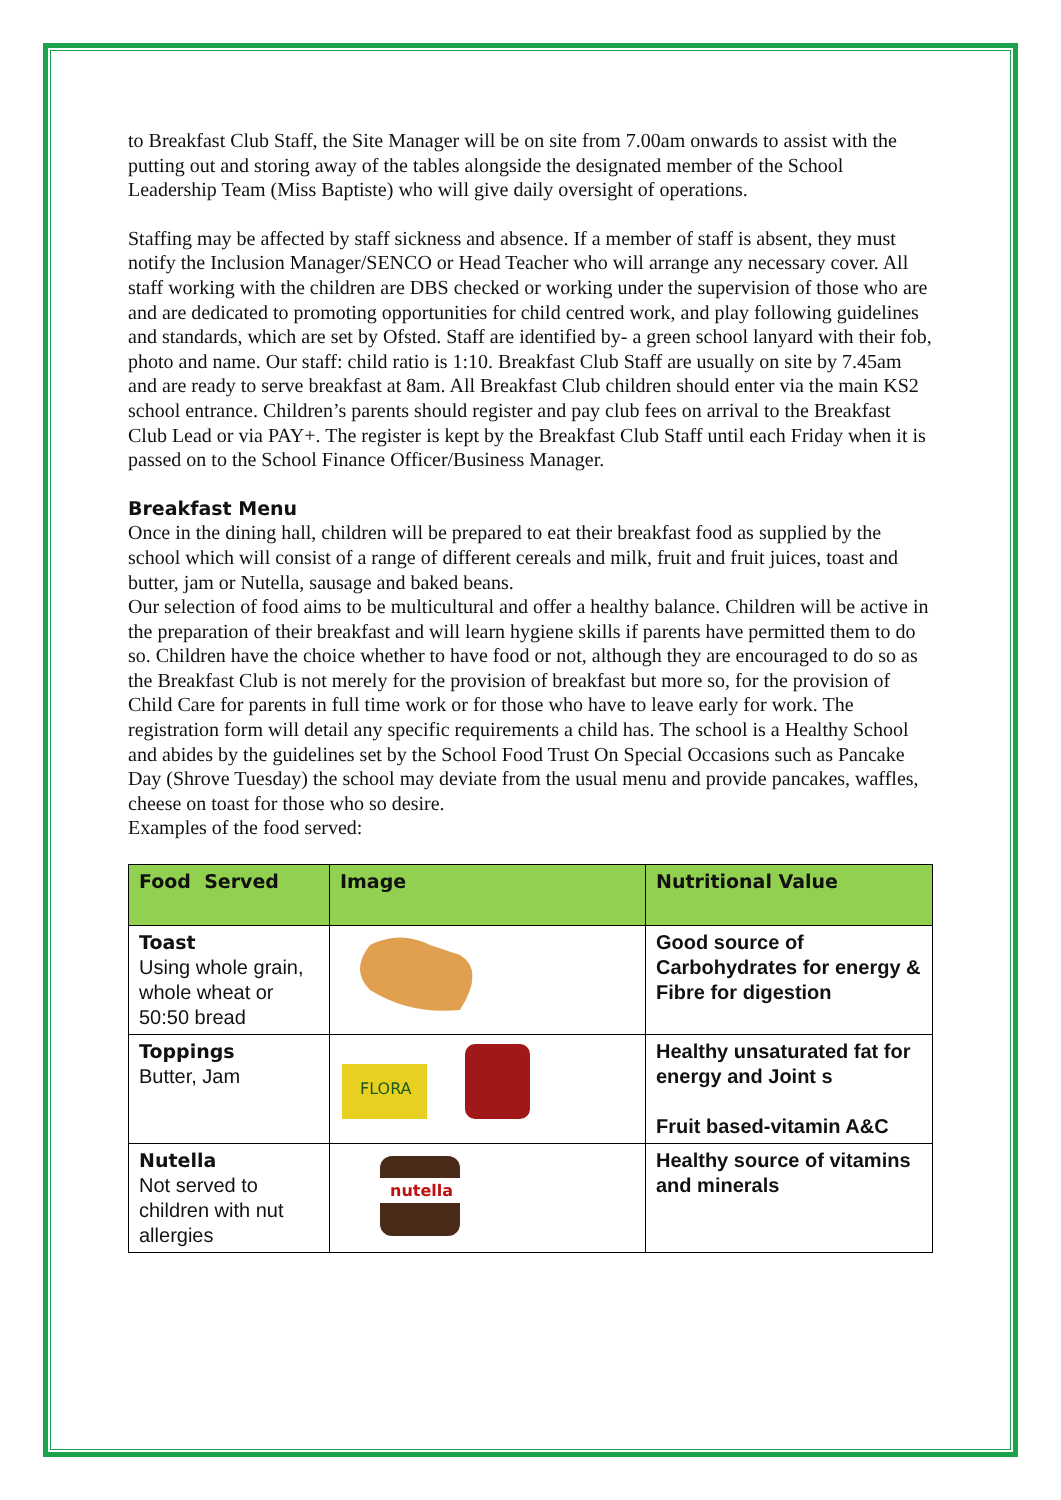to Breakfast Club Staff, the Site Manager will be on site from 7.00am onwards to assist with the putting out and storing away of the tables alongside the designated member of the School Leadership Team (Miss Baptiste) who will give daily oversight of operations.
Staffing may be affected by staff sickness and absence. If a member of staff is absent, they must notify the Inclusion Manager/SENCO or Head Teacher who will arrange any necessary cover. All staff working with the children are DBS checked or working under the supervision of those who are and are dedicated to promoting opportunities for child centred work, and play following guidelines and standards, which are set by Ofsted. Staff are identified by- a green school lanyard with their fob, photo and name. Our staff: child ratio is 1:10. Breakfast Club Staff are usually on site by 7.45am and are ready to serve breakfast at 8am. All Breakfast Club children should enter via the main KS2 school entrance. Children’s parents should register and pay club fees on arrival to the Breakfast Club Lead or via PAY+. The register is kept by the Breakfast Club Staff until each Friday when it is passed on to the School Finance Officer/Business Manager.
Breakfast Menu
Once in the dining hall, children will be prepared to eat their breakfast food as supplied by the school which will consist of a range of different cereals and milk, fruit and fruit juices, toast and butter, jam or Nutella, sausage and baked beans.
Our selection of food aims to be multicultural and offer a healthy balance. Children will be active in the preparation of their breakfast and will learn hygiene skills if parents have permitted them to do so. Children have the choice whether to have food or not, although they are encouraged to do so as the Breakfast Club is not merely for the provision of breakfast but more so, for the provision of Child Care for parents in full time work or for those who have to leave early for work. The registration form will detail any specific requirements a child has. The school is a Healthy School and abides by the guidelines set by the School Food Trust On Special Occasions such as Pancake Day (Shrove Tuesday) the school may deviate from the usual menu and provide pancakes, waffles, cheese on toast for those who so desire.
Examples of the food served:
| Food Served | Image | Nutritional Value |
| --- | --- | --- |
| Toast Using whole grain, whole wheat or 50:50 bread | | Good source of Carbohydrates for energy & Fibre for digestion |
| Toppings Butter, Jam | FLORA | Healthy unsaturated fat for energy and Joint s Fruit based-vitamin A&C |
| Nutella Not served to children with nut allergies | nutella | Healthy source of vitamins and minerals |